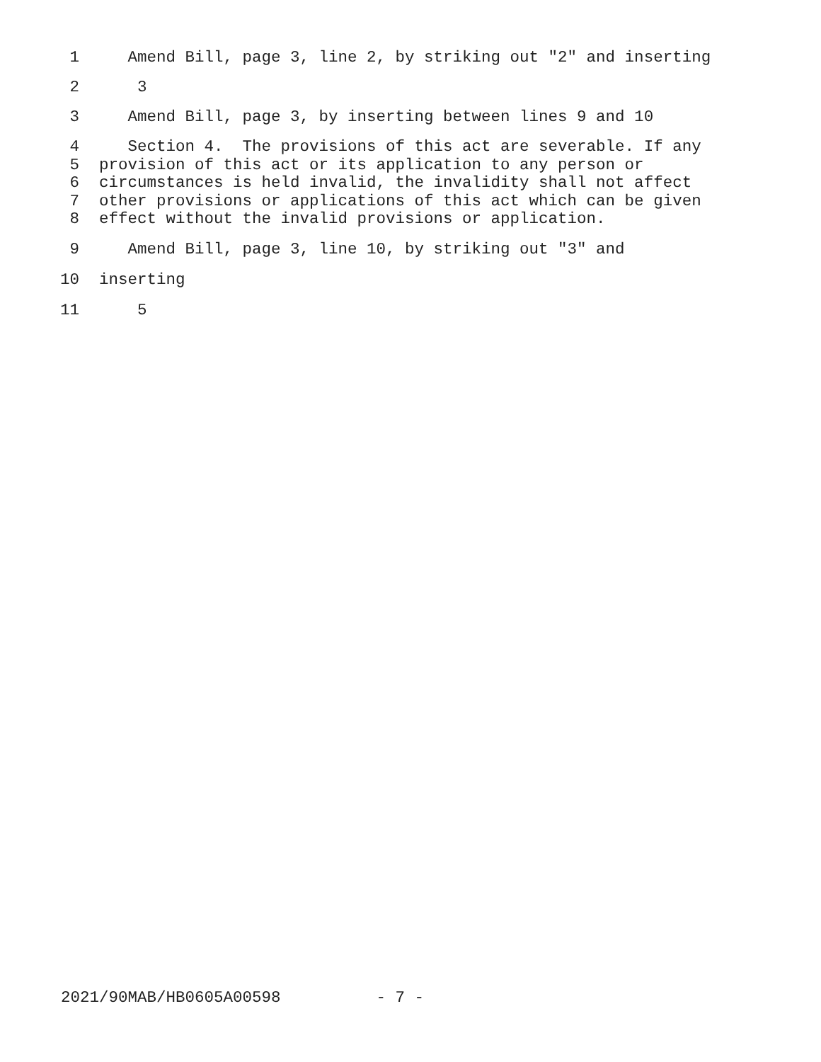1 Amend Bill, page 3, line 2, by striking out "2" and inserting
2 3
3 Amend Bill, page 3, by inserting between lines 9 and 10
4 Section 4. The provisions of this act are severable. If any
5 provision of this act or its application to any person or
6 circumstances is held invalid, the invalidity shall not affect
7 other provisions or applications of this act which can be given
8 effect without the invalid provisions or application.
9 Amend Bill, page 3, line 10, by striking out "3" and
10 inserting
11 5
2021/90MAB/HB0605A00598 - 7 -